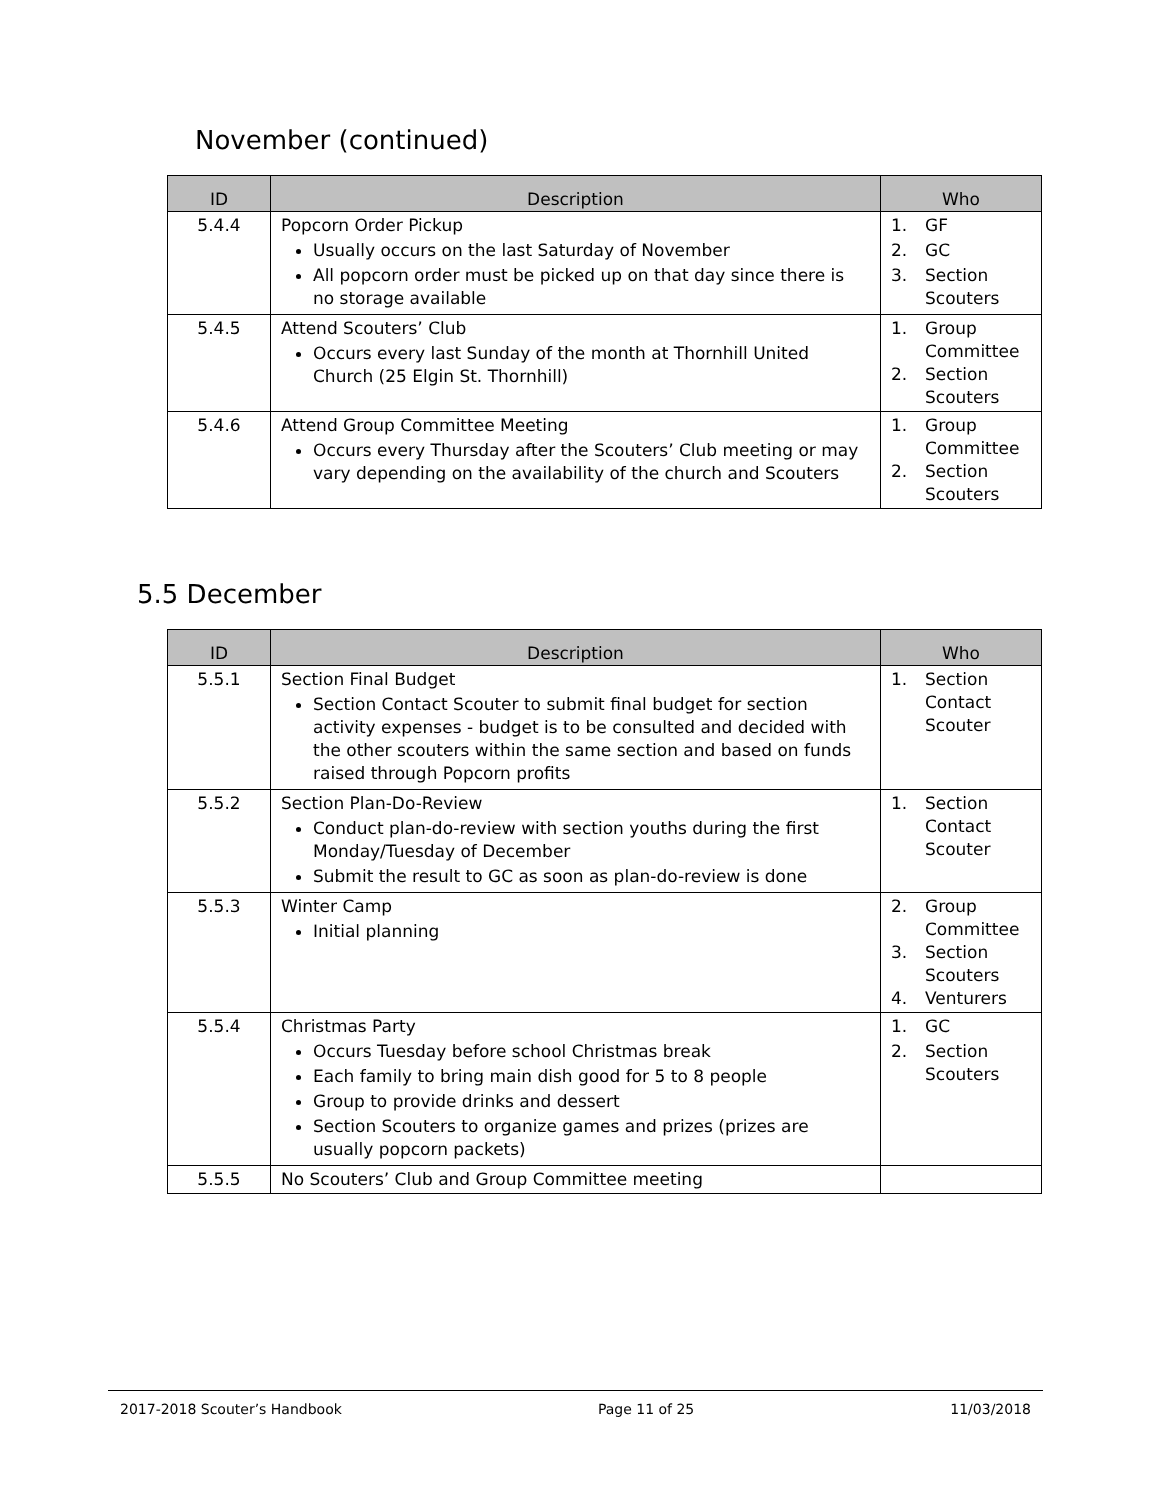November (continued)
| ID | Description | Who |
| --- | --- | --- |
| 5.4.4 | Popcorn Order Pickup Usually occurs on the last Saturday of November All popcorn order must be picked up on that day since there is no storage available | 1. GF 2. GC 3. Section Scouters |
| 5.4.5 | Attend Scouters’ Club Occurs every last Sunday of the month at Thornhill United Church (25 Elgin St. Thornhill) | 1. Group Committee 2. Section Scouters |
| 5.4.6 | Attend Group Committee Meeting Occurs every Thursday after the Scouters’ Club meeting or may vary depending on the availability of the church and Scouters | 1. Group Committee 2. Section Scouters |
5.5 December
| ID | Description | Who |
| --- | --- | --- |
| 5.5.1 | Section Final Budget Section Contact Scouter to submit final budget for section activity expenses - budget is to be consulted and decided with the other scouters within the same section and based on funds raised through Popcorn profits | 1. Section Contact Scouter |
| 5.5.2 | Section Plan-Do-Review Conduct plan-do-review with section youths during the first Monday/Tuesday of December Submit the result to GC as soon as plan-do-review is done | 1. Section Contact Scouter |
| 5.5.3 | Winter Camp Initial planning | 2. Group Committee 3. Section Scouters 4. Venturers |
| 5.5.4 | Christmas Party Occurs Tuesday before school Christmas break Each family to bring main dish good for 5 to 8 people Group to provide drinks and dessert Section Scouters to organize games and prizes (prizes are usually popcorn packets) | 1. GC 2. Section Scouters |
| 5.5.5 | No Scouters’ Club and Group Committee meeting | |
2017-2018 Scouter’s Handbook Page 11 of 25 11/03/2018